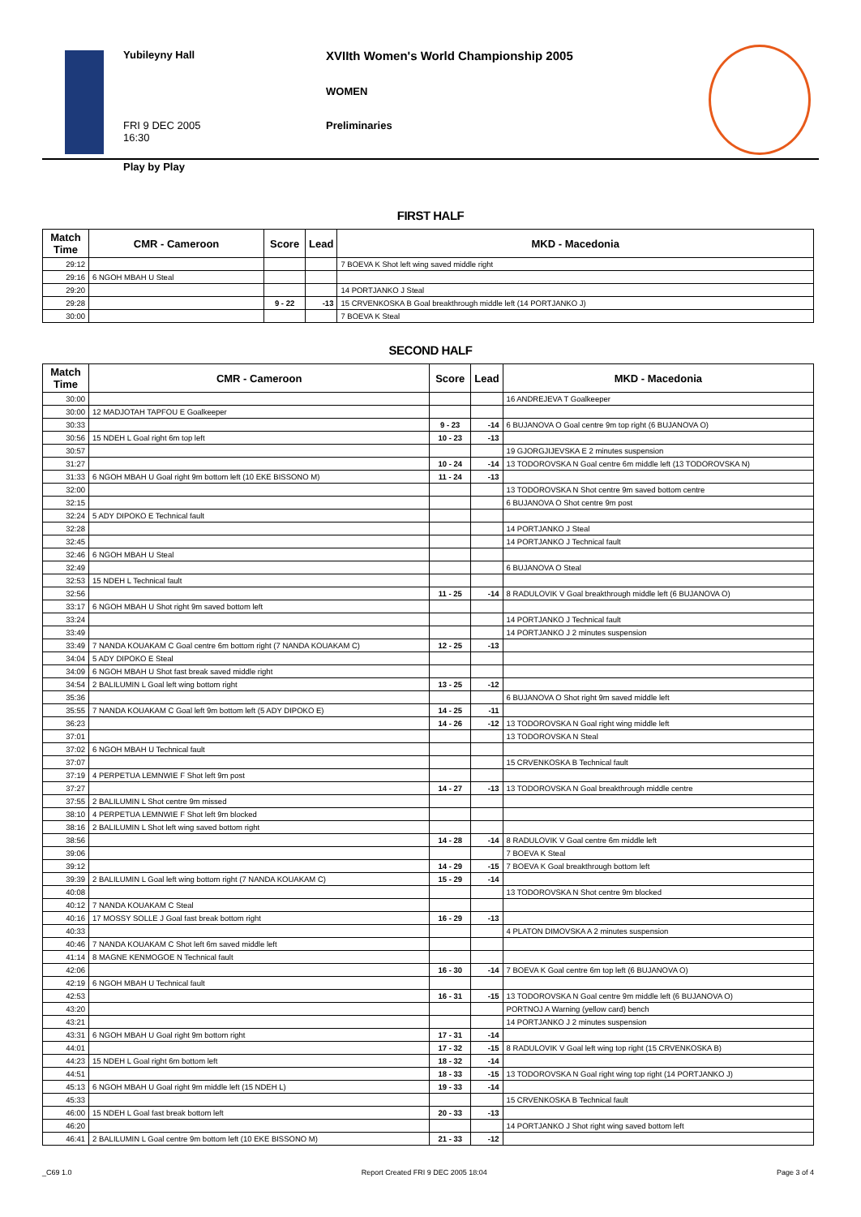Yubileyny Hall
XVIIth Women's World Championship 2005
WOMEN
FRI 9 DEC 2005
16:30
Preliminaries
Play by Play
FIRST HALF
| Match Time | CMR - Cameroon | Score | Lead | MKD - Macedonia |
| --- | --- | --- | --- | --- |
| 29:12 | | | | 7 BOEVA K Shot left wing saved middle right |
| 29:16 | 6 NGOH MBAH U Steal | | | |
| 29:20 | | | | 14 PORTJANKO J Steal |
| 29:28 | | 9 - 22 | -13 | 15 CRVENKOSKA B Goal breakthrough middle left (14 PORTJANKO J) |
| 30:00 | | | | 7 BOEVA K Steal |
SECOND HALF
| Match Time | CMR - Cameroon | Score | Lead | MKD - Macedonia |
| --- | --- | --- | --- | --- |
| 30:00 | | | | 16 ANDREJEVA T Goalkeeper |
| 30:00 | 12 MADJOTAH TAPFOU E Goalkeeper | | | |
| 30:33 | | 9 - 23 | -14 | 6 BUJANOVA O Goal centre 9m top right (6 BUJANOVA O) |
| 30:56 | 15 NDEH L Goal right 6m top left | 10 - 23 | -13 | |
| 30:57 | | | | 19 GJORGJIJEVSKA E 2 minutes suspension |
| 31:27 | | 10 - 24 | -14 | 13 TODOROVSKA N Goal centre 6m middle left (13 TODOROVSKA N) |
| 31:33 | 6 NGOH MBAH U Goal right 9m bottom left (10 EKE BISSONO M) | 11 - 24 | -13 | |
| 32:00 | | | | 13 TODOROVSKA N Shot centre 9m saved bottom centre |
| 32:15 | | | | 6 BUJANOVA O Shot centre 9m post |
| 32:24 | 5 ADY DIPOKO E Technical fault | | | |
| 32:28 | | | | 14 PORTJANKO J Steal |
| 32:45 | | | | 14 PORTJANKO J Technical fault |
| 32:46 | 6 NGOH MBAH U Steal | | | |
| 32:49 | | | | 6 BUJANOVA O Steal |
| 32:53 | 15 NDEH L Technical fault | | | |
| 32:56 | | 11 - 25 | -14 | 8 RADULOVIK V Goal breakthrough middle left (6 BUJANOVA O) |
| 33:17 | 6 NGOH MBAH U Shot right 9m saved bottom left | | | |
| 33:24 | | | | 14 PORTJANKO J Technical fault |
| 33:49 | | | | 14 PORTJANKO J 2 minutes suspension |
| 33:49 | 7 NANDA KOUAKAM C Goal centre 6m bottom right (7 NANDA KOUAKAM C) | 12 - 25 | -13 | |
| 34:04 | 5 ADY DIPOKO E Steal | | | |
| 34:09 | 6 NGOH MBAH U Shot fast break saved middle right | | | |
| 34:54 | 2 BALILUMIN L Goal left wing bottom right | 13 - 25 | -12 | |
| 35:36 | | | | 6 BUJANOVA O Shot right 9m saved middle left |
| 35:55 | 7 NANDA KOUAKAM C Goal left 9m bottom left (5 ADY DIPOKO E) | 14 - 25 | -11 | |
| 36:23 | | 14 - 26 | -12 | 13 TODOROVSKA N Goal right wing middle left |
| 37:01 | | | | 13 TODOROVSKA N Steal |
| 37:02 | 6 NGOH MBAH U Technical fault | | | |
| 37:07 | | | | 15 CRVENKOSKA B Technical fault |
| 37:19 | 4 PERPETUA LEMNWIE F Shot left 9m post | | | |
| 37:27 | | 14 - 27 | -13 | 13 TODOROVSKA N Goal breakthrough middle centre |
| 37:55 | 2 BALILUMIN L Shot centre 9m missed | | | |
| 38:10 | 4 PERPETUA LEMNWIE F Shot left 9m blocked | | | |
| 38:16 | 2 BALILUMIN L Shot left wing saved bottom right | | | |
| 38:56 | | 14 - 28 | -14 | 8 RADULOVIK V Goal centre 6m middle left |
| 39:06 | | | | 7 BOEVA K Steal |
| 39:12 | | 14 - 29 | -15 | 7 BOEVA K Goal breakthrough bottom left |
| 39:39 | 2 BALILUMIN L Goal left wing bottom right (7 NANDA KOUAKAM C) | 15 - 29 | -14 | |
| 40:08 | | | | 13 TODOROVSKA N Shot centre 9m blocked |
| 40:12 | 7 NANDA KOUAKAM C Steal | | | |
| 40:16 | 17 MOSSY SOLLE J Goal fast break bottom right | 16 - 29 | -13 | |
| 40:33 | | | | 4 PLATON DIMOVSKA A 2 minutes suspension |
| 40:46 | 7 NANDA KOUAKAM C Shot left 6m saved middle left | | | |
| 41:14 | 8 MAGNE KENMOGOE N Technical fault | | | |
| 42:06 | | 16 - 30 | -14 | 7 BOEVA K Goal centre 6m top left (6 BUJANOVA O) |
| 42:19 | 6 NGOH MBAH U Technical fault | | | |
| 42:53 | | 16 - 31 | -15 | 13 TODOROVSKA N Goal centre 9m middle left (6 BUJANOVA O) |
| 43:20 | | | | PORTNOJ A Warning (yellow card) bench |
| 43:21 | | | | 14 PORTJANKO J 2 minutes suspension |
| 43:31 | 6 NGOH MBAH U Goal right 9m bottom right | 17 - 31 | -14 | |
| 44:01 | | 17 - 32 | -15 | 8 RADULOVIK V Goal left wing top right (15 CRVENKOSKA B) |
| 44:23 | 15 NDEH L Goal right 6m bottom left | 18 - 32 | -14 | |
| 44:51 | | 18 - 33 | -15 | 13 TODOROVSKA N Goal right wing top right (14 PORTJANKO J) |
| 45:13 | 6 NGOH MBAH U Goal right 9m middle left (15 NDEH L) | 19 - 33 | -14 | |
| 45:33 | | | | 15 CRVENKOSKA B Technical fault |
| 46:00 | 15 NDEH L Goal fast break bottom left | 20 - 33 | -13 | |
| 46:20 | | | | 14 PORTJANKO J Shot right wing saved bottom left |
| 46:41 | 2 BALILUMIN L Goal centre 9m bottom left (10 EKE BISSONO M) | 21 - 33 | -12 | |
_C69 1.0 Report Created FRI 9 DEC 2005 18:04 Page 3 of 4